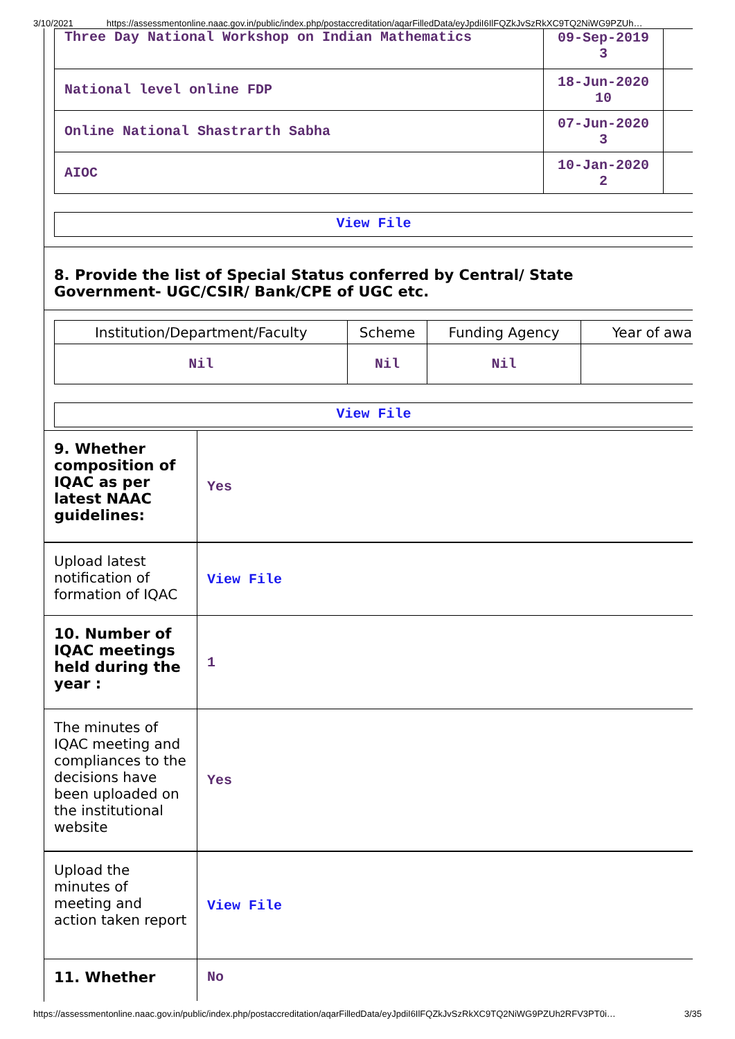3/10/2021 https://assessmentonline.naac.gov.in/public/index.php/postaccreditation/aqarFilledData/eyJpdiI6IlFQZkJvSzRkXC9TQ2NiWG9PZUh…
| Three Day National Workshop on Indian Mathematics | 09-Sep-2019 3 | |
| National level online FDP | 18-Jun-2020 10 | |
| Online National Shastrarth Sabha | 07-Jun-2020 3 | |
| AIOC | 10-Jan-2020 2 | |
View File
8. Provide the list of Special Status conferred by Central/ State Government- UGC/CSIR/ Bank/CPE of UGC etc.
| Institution/Department/Faculty | Scheme | Funding Agency | Year of awa |
| --- | --- | --- | --- |
| Nil | Nil | Nil | |
View File
9. Whether composition of IQAC as per latest NAAC guidelines:
Yes
Upload latest notification of formation of IQAC
View File
10. Number of IQAC meetings held during the year :
1
The minutes of IQAC meeting and compliances to the decisions have been uploaded on the institutional website
Yes
Upload the minutes of meeting and action taken report
View File
11. Whether No
https://assessmentonline.naac.gov.in/public/index.php/postaccreditation/aqarFilledData/eyJpdiI6IlFQZkJvSzRkXC9TQ2NiWG9PZUh2RFV3PT0i… 3/35